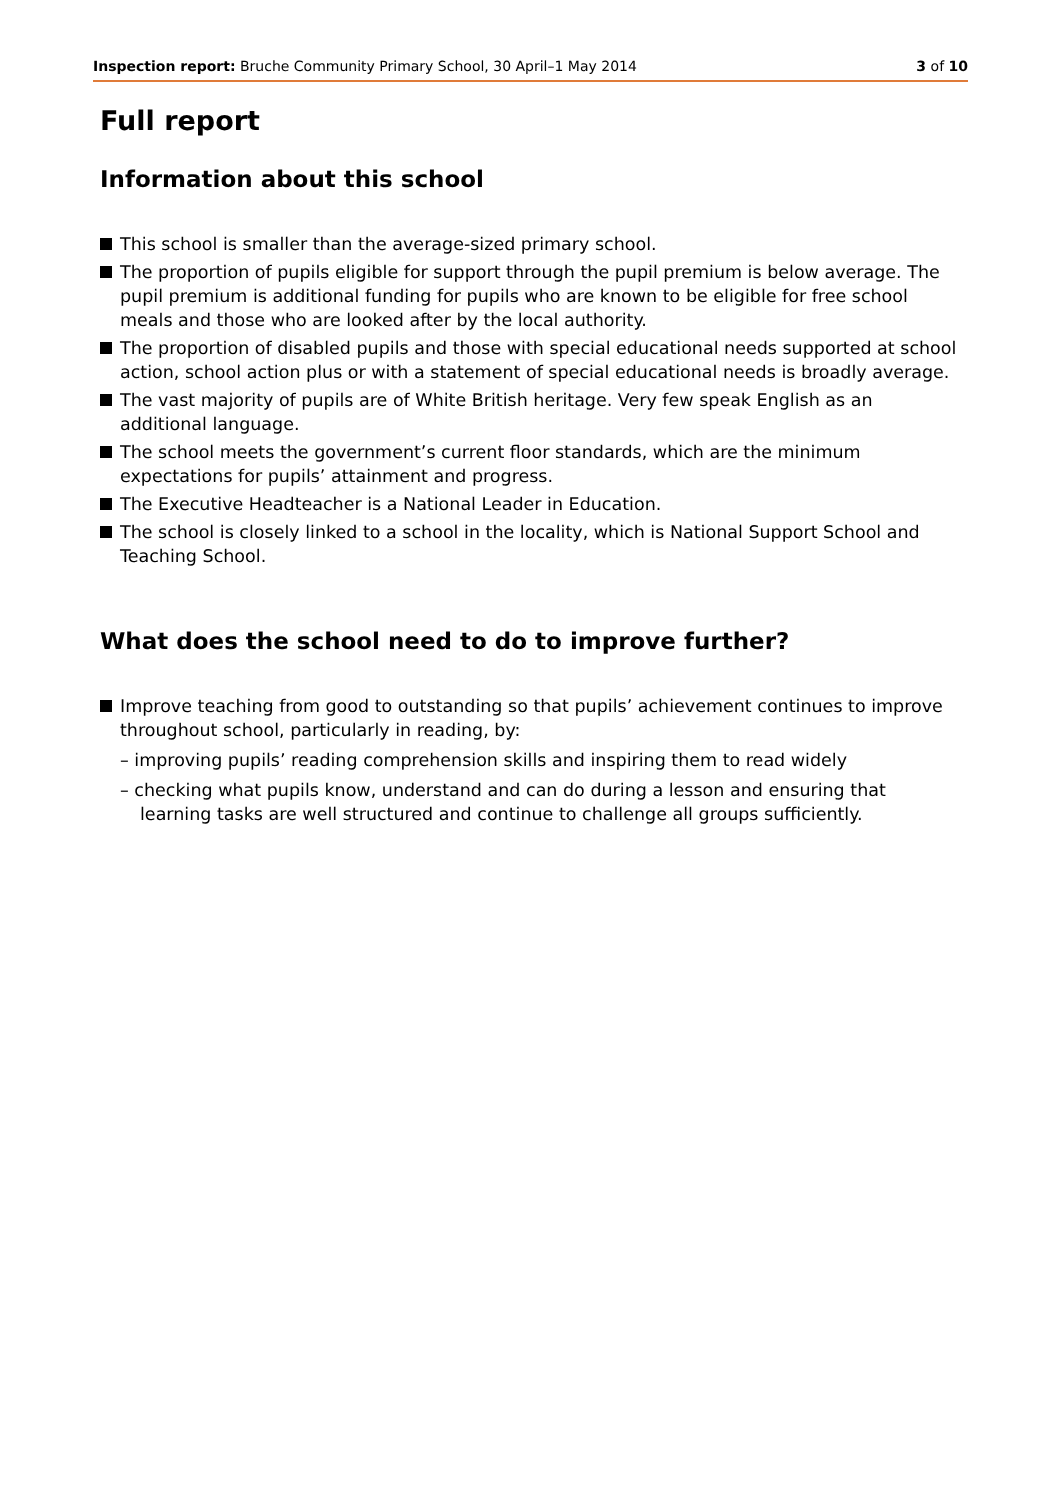Inspection report: Bruche Community Primary School, 30 April–1 May 2014 3 of 10
Full report
Information about this school
This school is smaller than the average-sized primary school.
The proportion of pupils eligible for support through the pupil premium is below average. The pupil premium is additional funding for pupils who are known to be eligible for free school meals and those who are looked after by the local authority.
The proportion of disabled pupils and those with special educational needs supported at school action, school action plus or with a statement of special educational needs is broadly average.
The vast majority of pupils are of White British heritage. Very few speak English as an additional language.
The school meets the government’s current floor standards, which are the minimum expectations for pupils’ attainment and progress.
The Executive Headteacher is a National Leader in Education.
The school is closely linked to a school in the locality, which is National Support School and Teaching School.
What does the school need to do to improve further?
Improve teaching from good to outstanding so that pupils’ achievement continues to improve throughout school, particularly in reading, by:
– improving pupils’ reading comprehension skills and inspiring them to read widely
– checking what pupils know, understand and can do during a lesson and ensuring that learning tasks are well structured and continue to challenge all groups sufficiently.